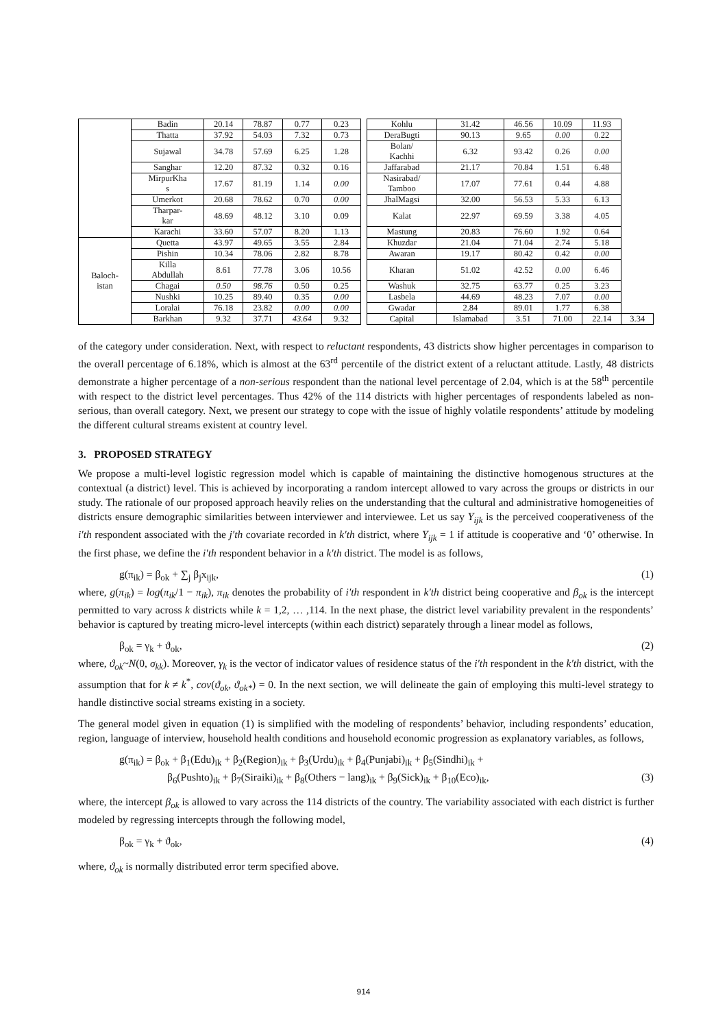| | Badin | 20.14 | 78.87 | 0.77 | 0.23 | | Kohlu | 31.42 | 46.56 | 10.09 | 11.93 | |
| | Thatta | 37.92 | 54.03 | 7.32 | 0.73 | | DeraBugti | 90.13 | 9.65 | 0.00 | 0.22 | |
| | Sujawal | 34.78 | 57.69 | 6.25 | 1.28 | | Bolan/ Kachhi | 6.32 | 93.42 | 0.26 | 0.00 | |
| | Sanghar | 12.20 | 87.32 | 0.32 | 0.16 | | Jaffarabad | 21.17 | 70.84 | 1.51 | 6.48 | |
| | MirpurKha s | 17.67 | 81.19 | 1.14 | 0.00 | | Nasirabad/ Tamboo | 17.07 | 77.61 | 0.44 | 4.88 | |
| | Umerkot | 20.68 | 78.62 | 0.70 | 0.00 | | JhalMagsi | 32.00 | 56.53 | 5.33 | 6.13 | |
| | Tharpar- kar | 48.69 | 48.12 | 3.10 | 0.09 | | Kalat | 22.97 | 69.59 | 3.38 | 4.05 | |
| | Karachi | 33.60 | 57.07 | 8.20 | 1.13 | | Mastung | 20.83 | 76.60 | 1.92 | 0.64 | |
| Baloch- istan | Quetta | 43.97 | 49.65 | 3.55 | 2.84 | | Khuzdar | 21.04 | 71.04 | 2.74 | 5.18 | |
| | Pishin | 10.34 | 78.06 | 2.82 | 8.78 | | Awaran | 19.17 | 80.42 | 0.42 | 0.00 | |
| | Killa Abdullah | 8.61 | 77.78 | 3.06 | 10.56 | | Kharan | 51.02 | 42.52 | 0.00 | 6.46 | |
| | Chagai | 0.50 | 98.76 | 0.50 | 0.25 | | Washuk | 32.75 | 63.77 | 0.25 | 3.23 | |
| | Nushki | 10.25 | 89.40 | 0.35 | 0.00 | | Lasbela | 44.69 | 48.23 | 7.07 | 0.00 | |
| | Loralai | 76.18 | 23.82 | 0.00 | 0.00 | | Gwadar | 2.84 | 89.01 | 1.77 | 6.38 | |
| | Barkhan | 9.32 | 37.71 | 43.64 | 9.32 | | Capital | Islamabad | 3.51 | 71.00 | 22.14 | 3.34 |
of the category under consideration. Next, with respect to reluctant respondents, 43 districts show higher percentages in comparison to the overall percentage of 6.18%, which is almost at the 63<sup>rd</sup> percentile of the district extent of a reluctant attitude. Lastly, 48 districts demonstrate a higher percentage of a non-serious respondent than the national level percentage of 2.04, which is at the 58<sup>th</sup> percentile with respect to the district level percentages. Thus 42% of the 114 districts with higher percentages of respondents labeled as non-serious, than overall category. Next, we present our strategy to cope with the issue of highly volatile respondents’ attitude by modeling the different cultural streams existent at country level.
3. PROPOSED STRATEGY
We propose a multi-level logistic regression model which is capable of maintaining the distinctive homogenous structures at the contextual (a district) level. This is achieved by incorporating a random intercept allowed to vary across the groups or districts in our study. The rationale of our proposed approach heavily relies on the understanding that the cultural and administrative homogeneities of districts ensure demographic similarities between interviewer and interviewee. Let us say Y<sub>ijk</sub> is the perceived cooperativeness of the i′th respondent associated with the j′th covariate recorded in k′th district, where Y<sub>ijk</sub> = 1 if attitude is cooperative and ‘0’ otherwise. In the first phase, we define the i′th respondent behavior in a k′th district. The model is as follows,
g(π<sub>ik</sub>) = β<sub>ok</sub> + ∑<sub>j</sub> β<sub>j</sub>x<sub>ijk</sub>, (1)
where, g(π<sub>ik</sub>) = log(π<sub>ik</sub>/1 − π<sub>ik</sub>), π<sub>ik</sub> denotes the probability of i′th respondent in k′th district being cooperative and β<sub>ok</sub> is the intercept permitted to vary across k districts while k = 1,2, … ,114. In the next phase, the district level variability prevalent in the respondents’ behavior is captured by treating micro-level intercepts (within each district) separately through a linear model as follows,
β<sub>ok</sub> = γ<sub>k</sub> + ϑ<sub>ok</sub>, (2)
where, ϑ<sub>ok</sub>~N(0, σ<sub>kk</sub>). Moreover, γ<sub>k</sub> is the vector of indicator values of residence status of the i′th respondent in the k′th district, with the assumption that for k ≠ k<sup>*</sup>, cov(ϑ<sub>ok</sub>, ϑ<sub>ok*</sub>) = 0. In the next section, we will delineate the gain of employing this multi-level strategy to handle distinctive social streams existing in a society.
The general model given in equation (1) is simplified with the modeling of respondents’ behavior, including respondents’ education, region, language of interview, household health conditions and household economic progression as explanatory variables, as follows,
g(π<sub>ik</sub>) = β<sub>ok</sub> + β<sub>1</sub>(Edu)<sub>ik</sub> + β<sub>2</sub>(Region)<sub>ik</sub> + β<sub>3</sub>(Urdu)<sub>ik</sub> + β<sub>4</sub>(Punjabi)<sub>ik</sub> + β<sub>5</sub>(Sindhi)<sub>ik</sub> +
β<sub>6</sub>(Pushto)<sub>ik</sub> + β<sub>7</sub>(Siraiki)<sub>ik</sub> + β<sub>8</sub>(Others − lang)<sub>ik</sub> + β<sub>9</sub>(Sick)<sub>ik</sub> + β<sub>10</sub>(Eco)<sub>ik</sub>, (3)
where, the intercept β<sub>ok</sub> is allowed to vary across the 114 districts of the country. The variability associated with each district is further modeled by regressing intercepts through the following model,
β<sub>ok</sub> = γ<sub>k</sub> + ϑ<sub>ok</sub>, (4)
where, ϑ<sub>ok</sub> is normally distributed error term specified above.
914